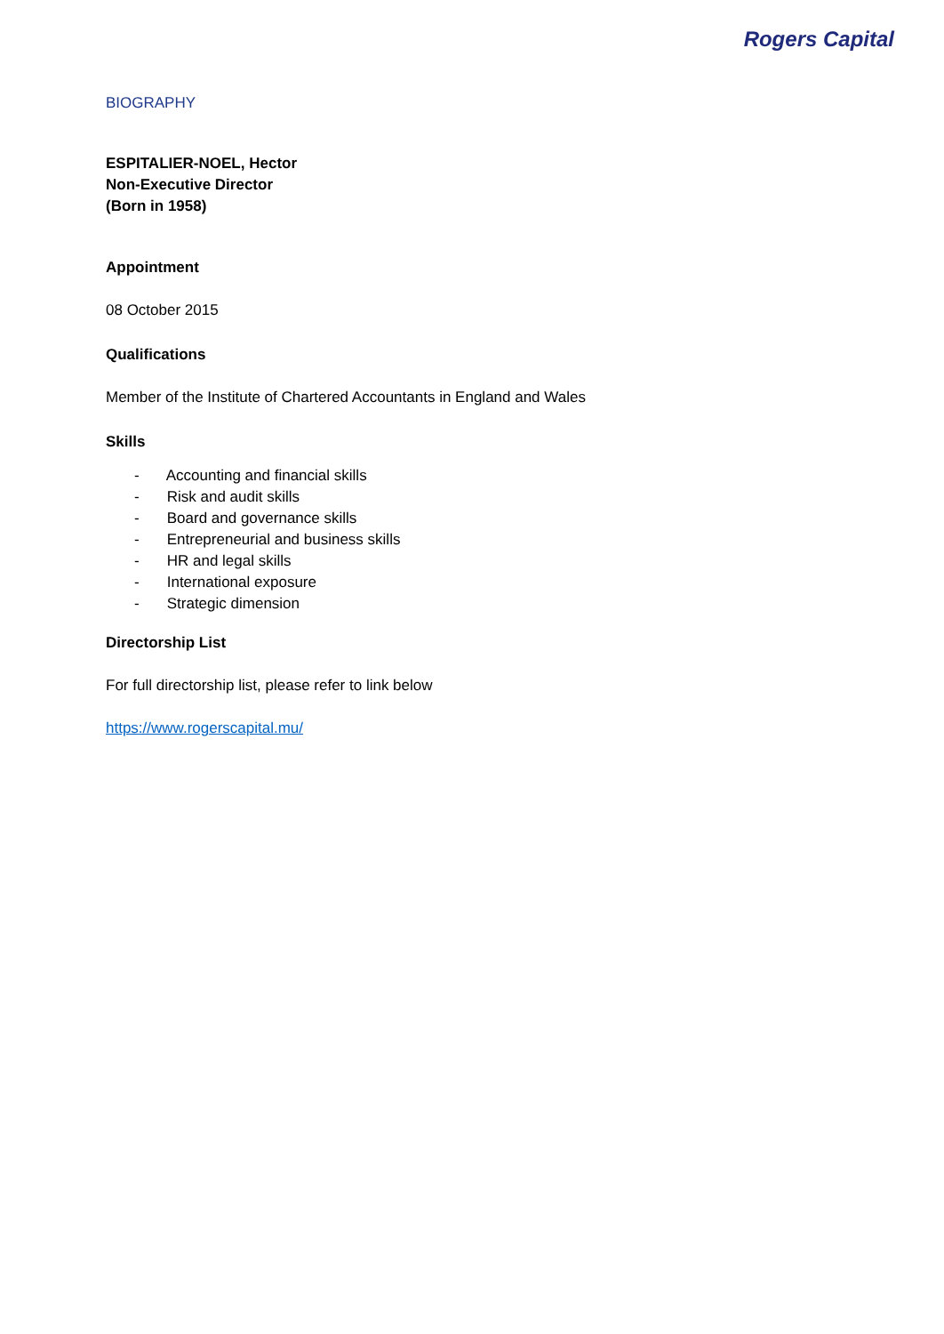Rogers Capital
BIOGRAPHY
ESPITALIER-NOEL, Hector
Non-Executive Director
(Born in 1958)
Appointment
08 October 2015
Qualifications
Member of the Institute of Chartered Accountants in England and Wales
Skills
- Accounting and financial skills
- Risk and audit skills
- Board and governance skills
- Entrepreneurial and business skills
- HR and legal skills
- International exposure
- Strategic dimension
Directorship List
For full directorship list, please refer to link below
https://www.rogerscapital.mu/